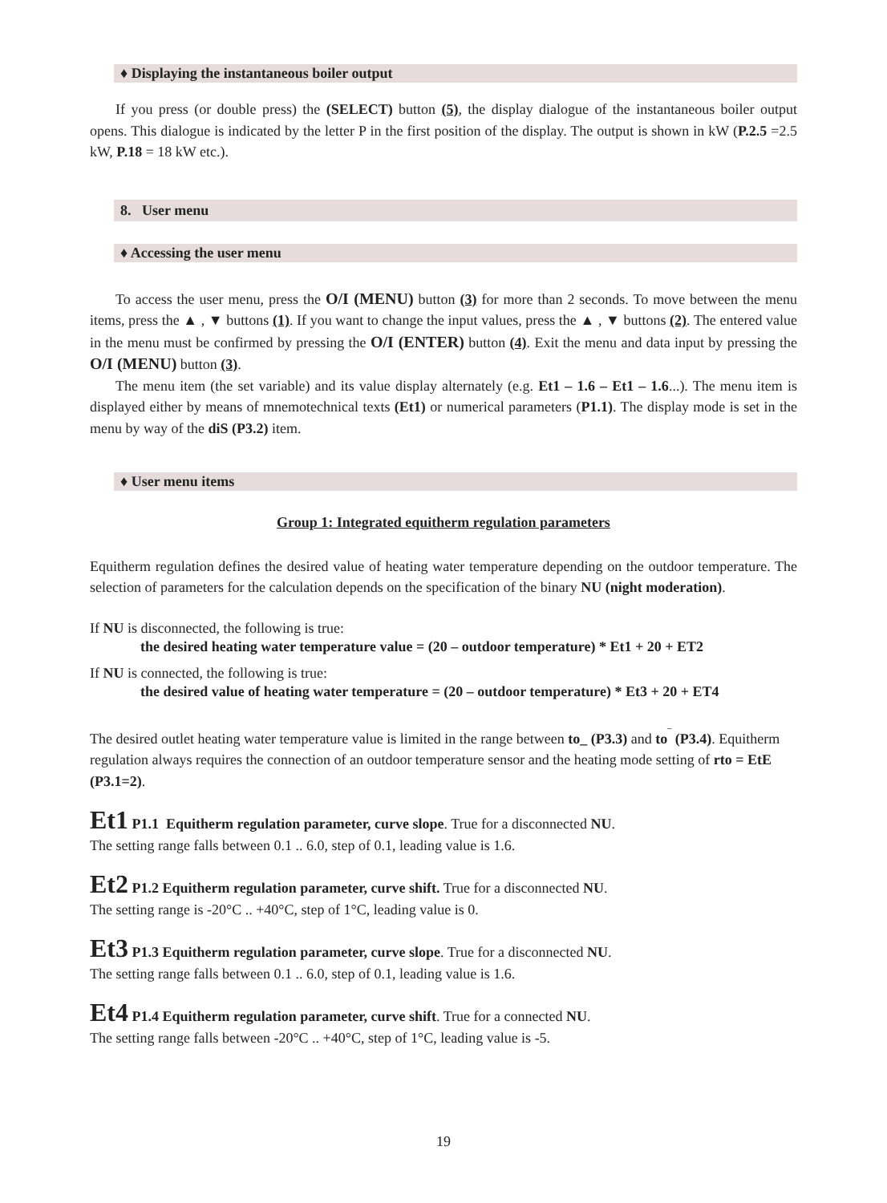♦ Displaying the instantaneous boiler output
If you press (or double press) the (SELECT) button (5), the display dialogue of the instantaneous boiler output opens. This dialogue is indicated by the letter P in the first position of the display. The output is shown in kW (P.2.5 =2.5 kW, P.18 = 18 kW etc.).
8. User menu
♦ Accessing the user menu
To access the user menu, press the O/I (MENU) button (3) for more than 2 seconds. To move between the menu items, press the ▲ , ▼ buttons (1). If you want to change the input values, press the ▲ , ▼ buttons (2). The entered value in the menu must be confirmed by pressing the O/I (ENTER) button (4). Exit the menu and data input by pressing the O/I (MENU) button (3).
The menu item (the set variable) and its value display alternately (e.g. Et1 – 1.6 – Et1 – 1.6...). The menu item is displayed either by means of mnemotechnical texts (Et1) or numerical parameters (P1.1). The display mode is set in the menu by way of the diS (P3.2) item.
♦ User menu items
Group 1: Integrated equitherm regulation parameters
Equitherm regulation defines the desired value of heating water temperature depending on the outdoor temperature. The selection of parameters for the calculation depends on the specification of the binary NU (night moderation).
If NU is disconnected, the following is true:
the desired heating water temperature value = (20 – outdoor temperature) * Et1 + 20 + ET2
If NU is connected, the following is true:
the desired value of heating water temperature = (20 – outdoor temperature) * Et3 + 20 + ET4
The desired outlet heating water temperature value is limited in the range between to_ (P3.3) and to<sup>‾</sup> (P3.4). Equitherm regulation always requires the connection of an outdoor temperature sensor and the heating mode setting of rto = EtE (P3.1=2).
Et1 P1.1 Equitherm regulation parameter, curve slope. True for a disconnected NU.
The setting range falls between 0.1 .. 6.0, step of 0.1, leading value is 1.6.
Et2 P1.2 Equitherm regulation parameter, curve shift. True for a disconnected NU.
The setting range is -20°C .. +40°C, step of 1°C, leading value is 0.
Et3 P1.3 Equitherm regulation parameter, curve slope. True for a disconnected NU.
The setting range falls between 0.1 .. 6.0, step of 0.1, leading value is 1.6.
Et4 P1.4 Equitherm regulation parameter, curve shift. True for a connected NU.
The setting range falls between -20°C .. +40°C, step of 1°C, leading value is -5.
19